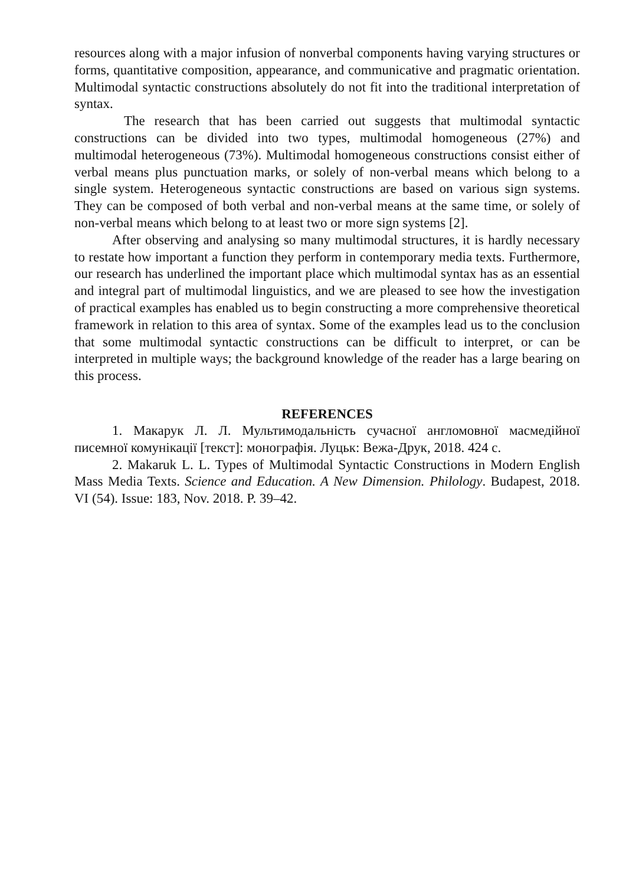resources along with a major infusion of nonverbal components having varying structures or forms, quantitative composition, appearance, and communicative and pragmatic orientation. Multimodal syntactic constructions absolutely do not fit into the traditional interpretation of syntax.
The research that has been carried out suggests that multimodal syntactic constructions can be divided into two types, multimodal homogeneous (27%) and multimodal heterogeneous (73%). Multimodal homogeneous constructions consist either of verbal means plus punctuation marks, or solely of non-verbal means which belong to a single system. Heterogeneous syntactic constructions are based on various sign systems. They can be composed of both verbal and non-verbal means at the same time, or solely of non-verbal means which belong to at least two or more sign systems [2].
After observing and analysing so many multimodal structures, it is hardly necessary to restate how important a function they perform in contemporary media texts. Furthermore, our research has underlined the important place which multimodal syntax has as an essential and integral part of multimodal linguistics, and we are pleased to see how the investigation of practical examples has enabled us to begin constructing a more comprehensive theoretical framework in relation to this area of syntax. Some of the examples lead us to the conclusion that some multimodal syntactic constructions can be difficult to interpret, or can be interpreted in multiple ways; the background knowledge of the reader has a large bearing on this process.
REFERENCES
1. Макарук Л. Л. Мультимодальність сучасної англомовної масмедійної писемної комунікації [текст]: монографія. Луцьк: Вежа-Друк, 2018. 424 с.
2. Makaruk L. L. Types of Multimodal Syntactic Constructions in Modern English Mass Media Texts. Science and Education. A New Dimension. Philology. Budapest, 2018. VI (54). Issue: 183, Nov. 2018. P. 39–42.